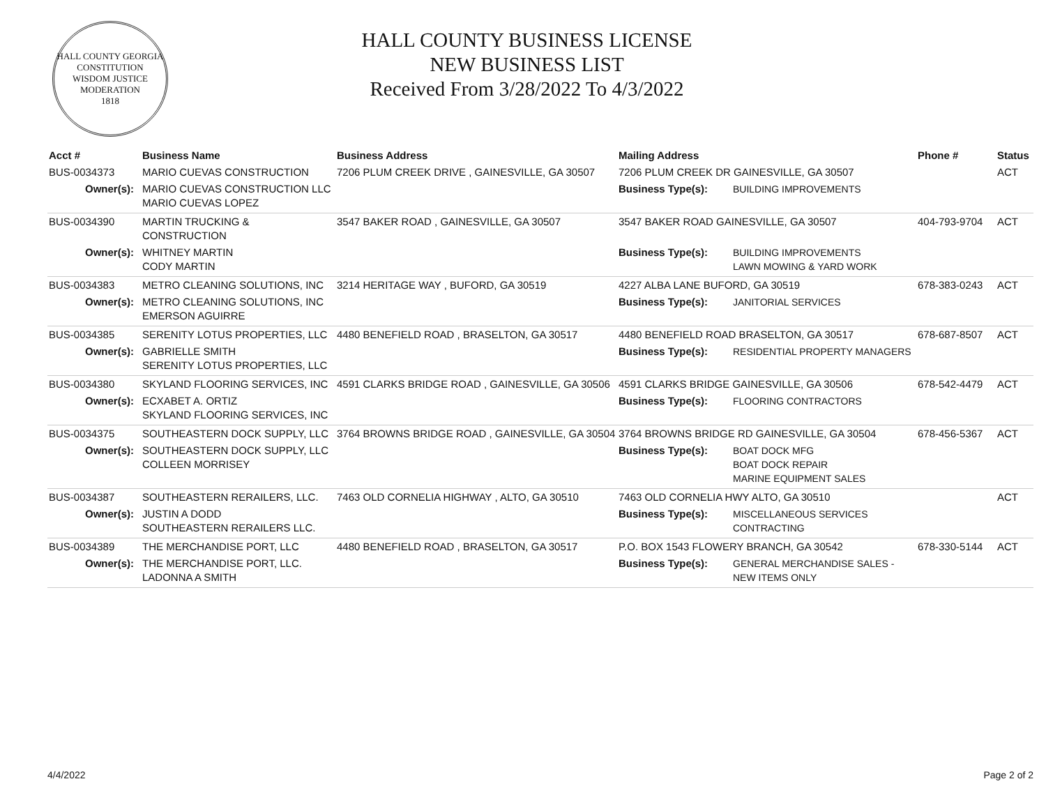HALL COUNTY GEORGIA
CONSTITUTION
WISDOM JUSTICE MODERATION
1818
HALL COUNTY BUSINESS LICENSE
NEW BUSINESS LIST
Received From 3/28/2022 To 4/3/2022
| Acct # | Business Name | Business Address | Mailing Address | | Phone # | Status |
| --- | --- | --- | --- | --- | --- | --- |
| BUS-0034373 | MARIO CUEVAS CONSTRUCTION | 7206 PLUM CREEK DRIVE , GAINESVILLE, GA 30507 | 7206 PLUM CREEK DR GAINESVILLE, GA 30507 | | | ACT |
| Owner(s): | MARIO CUEVAS CONSTRUCTION LLC MARIO CUEVAS LOPEZ | | Business Type(s): | BUILDING IMPROVEMENTS | | |
| BUS-0034390 | MARTIN TRUCKING & CONSTRUCTION | 3547 BAKER ROAD , GAINESVILLE, GA 30507 | 3547 BAKER ROAD GAINESVILLE, GA 30507 | | 404-793-9704 | ACT |
| Owner(s): | WHITNEY MARTIN CODY MARTIN | | Business Type(s): | BUILDING IMPROVEMENTS LAWN MOWING & YARD WORK | | |
| BUS-0034383 | METRO CLEANING SOLUTIONS, INC | 3214 HERITAGE WAY , BUFORD, GA 30519 | 4227 ALBA LANE BUFORD, GA 30519 | | 678-383-0243 | ACT |
| Owner(s): | METRO CLEANING SOLUTIONS, INC EMERSON AGUIRRE | | Business Type(s): | JANITORIAL SERVICES | | |
| BUS-0034385 | SERENITY LOTUS PROPERTIES, LLC | 4480 BENEFIELD ROAD , BRASELTON, GA 30517 | 4480 BENEFIELD ROAD BRASELTON, GA 30517 | | 678-687-8507 | ACT |
| Owner(s): | GABRIELLE SMITH SERENITY LOTUS PROPERTIES, LLC | | Business Type(s): | RESIDENTIAL PROPERTY MANAGERS | | |
| BUS-0034380 | SKYLAND FLOORING SERVICES, INC | 4591 CLARKS BRIDGE ROAD , GAINESVILLE, GA 30506 | 4591 CLARKS BRIDGE GAINESVILLE, GA 30506 | | 678-542-4479 | ACT |
| Owner(s): | ECXABET A. ORTIZ SKYLAND FLOORING SERVICES, INC | | Business Type(s): | FLOORING CONTRACTORS | | |
| BUS-0034375 | SOUTHEASTERN DOCK SUPPLY, LLC | 3764 BROWNS BRIDGE ROAD , GAINESVILLE, GA 30504 | 3764 BROWNS BRIDGE RD GAINESVILLE, GA 30504 | | 678-456-5367 | ACT |
| Owner(s): | SOUTHEASTERN DOCK SUPPLY, LLC COLLEEN MORRISEY | | Business Type(s): | BOAT DOCK MFG BOAT DOCK REPAIR MARINE EQUIPMENT SALES | | |
| BUS-0034387 | SOUTHEASTERN RERAILERS, LLC. | 7463 OLD CORNELIA HIGHWAY , ALTO, GA 30510 | 7463 OLD CORNELIA HWY ALTO, GA 30510 | | | ACT |
| Owner(s): | JUSTIN A DODD SOUTHEASTERN RERAILERS LLC. | | Business Type(s): | MISCELLANEOUS SERVICES CONTRACTING | | |
| BUS-0034389 | THE MERCHANDISE PORT, LLC | 4480 BENEFIELD ROAD , BRASELTON, GA 30517 | P.O. BOX 1543 FLOWERY BRANCH, GA 30542 | | 678-330-5144 | ACT |
| Owner(s): | THE MERCHANDISE PORT, LLC. LADONNA A SMITH | | Business Type(s): | GENERAL MERCHANDISE SALES - NEW ITEMS ONLY | | |
4/4/2022 Page 2 of 2